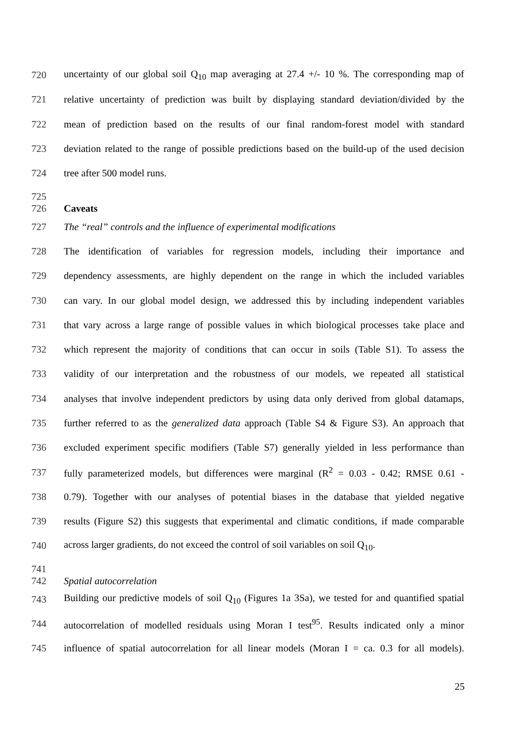720 uncertainty of our global soil Q<sub>10</sub> map averaging at 27.4 +/- 10 %. The corresponding map of
721 relative uncertainty of prediction was built by displaying standard deviation/divided by the
722 mean of prediction based on the results of our final random-forest model with standard
723 deviation related to the range of possible predictions based on the build-up of the used decision
724 tree after 500 model runs.
725
726 Caveats
727 The “real” controls and the influence of experimental modifications
728 The identification of variables for regression models, including their importance and
729 dependency assessments, are highly dependent on the range in which the included variables
730 can vary. In our global model design, we addressed this by including independent variables
731 that vary across a large range of possible values in which biological processes take place and
732 which represent the majority of conditions that can occur in soils (Table S1). To assess the
733 validity of our interpretation and the robustness of our models, we repeated all statistical
734 analyses that involve independent predictors by using data only derived from global datamaps,
735 further referred to as the generalized data approach (Table S4 & Figure S3). An approach that
736 excluded experiment specific modifiers (Table S7) generally yielded in less performance than
737 fully parameterized models, but differences were marginal (R<sup>2</sup> = 0.03 - 0.42; RMSE 0.61 -
738 0.79). Together with our analyses of potential biases in the database that yielded negative
739 results (Figure S2) this suggests that experimental and climatic conditions, if made comparable
740 across larger gradients, do not exceed the control of soil variables on soil Q<sub>10</sub>.
741
742 Spatial autocorrelation
743 Building our predictive models of soil Q<sub>10</sub> (Figures 1a 3Sa), we tested for and quantified spatial
744 autocorrelation of modelled residuals using Moran I test<sup>95</sup>. Results indicated only a minor
745 influence of spatial autocorrelation for all linear models (Moran I = ca. 0.3 for all models).
25